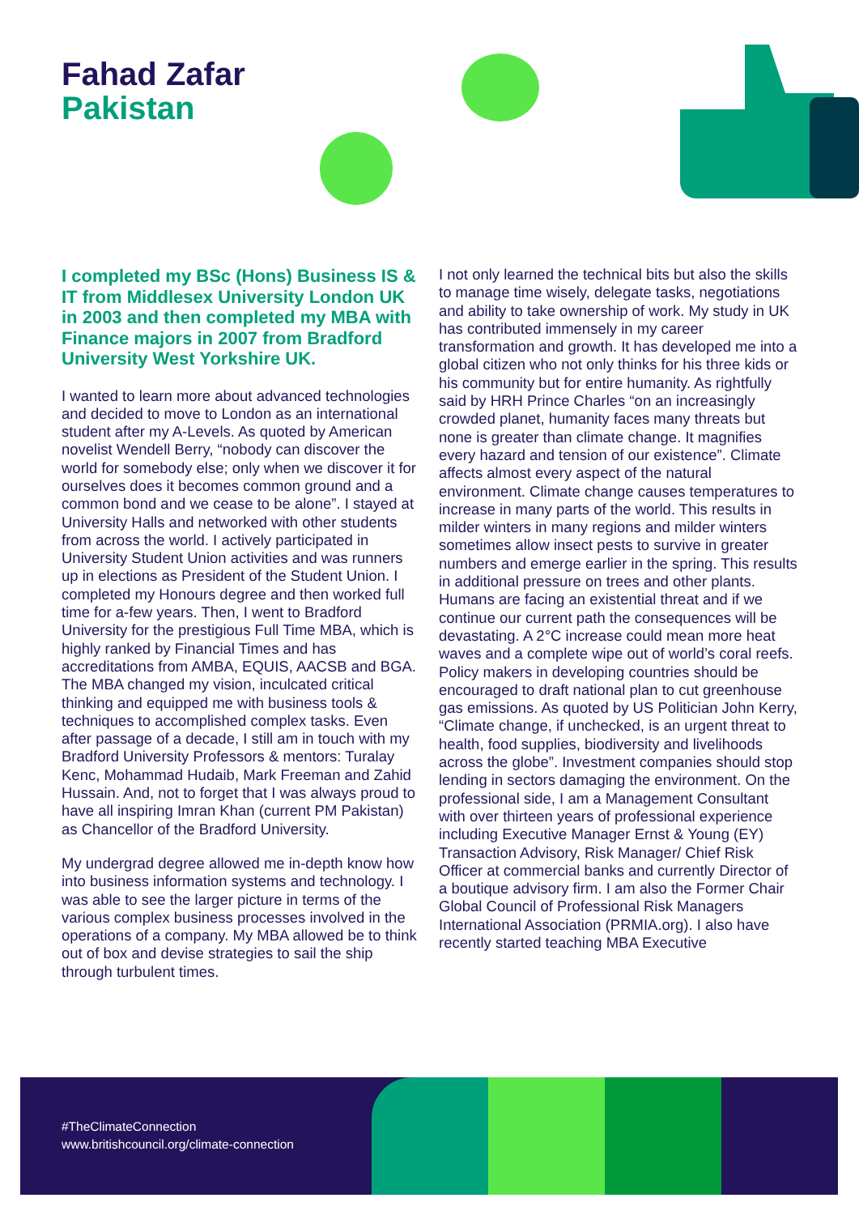Fahad Zafar
Pakistan
I completed my BSc (Hons) Business IS & IT from Middlesex University London UK in 2003 and then completed my MBA with Finance majors in 2007 from Bradford University West Yorkshire UK.
I wanted to learn more about advanced technologies and decided to move to London as an international student after my A-Levels. As quoted by American novelist Wendell Berry, “nobody can discover the world for somebody else; only when we discover it for ourselves does it becomes common ground and a common bond and we cease to be alone”. I stayed at University Halls and networked with other students from across the world. I actively participated in University Student Union activities and was runners up in elections as President of the Student Union. I completed my Honours degree and then worked full time for a-few years. Then, I went to Bradford University for the prestigious Full Time MBA, which is highly ranked by Financial Times and has accreditations from AMBA, EQUIS, AACSB and BGA. The MBA changed my vision, inculcated critical thinking and equipped me with business tools & techniques to accomplished complex tasks. Even after passage of a decade, I still am in touch with my Bradford University Professors & mentors: Turalay Kenc, Mohammad Hudaib, Mark Freeman and Zahid Hussain. And, not to forget that I was always proud to have all inspiring Imran Khan (current PM Pakistan) as Chancellor of the Bradford University.
My undergrad degree allowed me in-depth know how into business information systems and technology. I was able to see the larger picture in terms of the various complex business processes involved in the operations of a company. My MBA allowed be to think out of box and devise strategies to sail the ship through turbulent times.
I not only learned the technical bits but also the skills to manage time wisely, delegate tasks, negotiations and ability to take ownership of work. My study in UK has contributed immensely in my career transformation and growth. It has developed me into a global citizen who not only thinks for his three kids or his community but for entire humanity. As rightfully said by HRH Prince Charles “on an increasingly crowded planet, humanity faces many threats but none is greater than climate change. It magnifies every hazard and tension of our existence”. Climate affects almost every aspect of the natural environment. Climate change causes temperatures to increase in many parts of the world. This results in milder winters in many regions and milder winters sometimes allow insect pests to survive in greater numbers and emerge earlier in the spring. This results in additional pressure on trees and other plants. Humans are facing an existential threat and if we continue our current path the consequences will be devastating. A 2°C increase could mean more heat waves and a complete wipe out of world’s coral reefs. Policy makers in developing countries should be encouraged to draft national plan to cut greenhouse gas emissions. As quoted by US Politician John Kerry, “Climate change, if unchecked, is an urgent threat to health, food supplies, biodiversity and livelihoods across the globe”. Investment companies should stop lending in sectors damaging the environment. On the professional side, I am a Management Consultant with over thirteen years of professional experience including Executive Manager Ernst & Young (EY) Transaction Advisory, Risk Manager/ Chief Risk Officer at commercial banks and currently Director of a boutique advisory firm. I am also the Former Chair Global Council of Professional Risk Managers International Association (PRMIA.org). I also have recently started teaching MBA Executive
#TheClimateConnection
www.britishcouncil.org/climate-connection